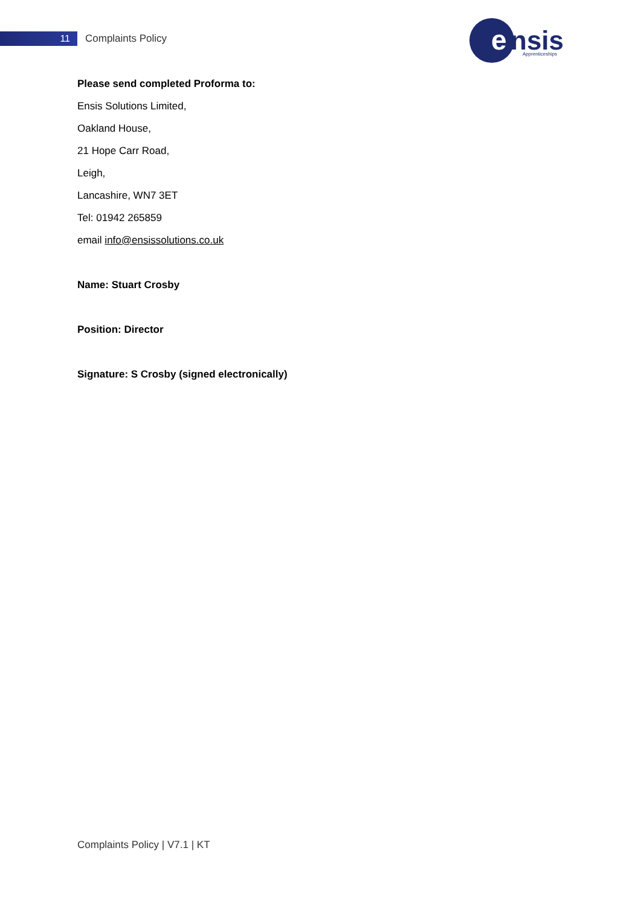11
Complaints Policy
e
nsis
Apprenticeships
Please send completed Proforma to:
Ensis Solutions Limited,
Oakland House,
21 Hope Carr Road,
Leigh,
Lancashire, WN7 3ET
Tel: 01942 265859
email info@ensissolutions.co.uk
Name: Stuart Crosby
Position: Director
Signature: S Crosby (signed electronically)
Complaints Policy | V7.1 | KT